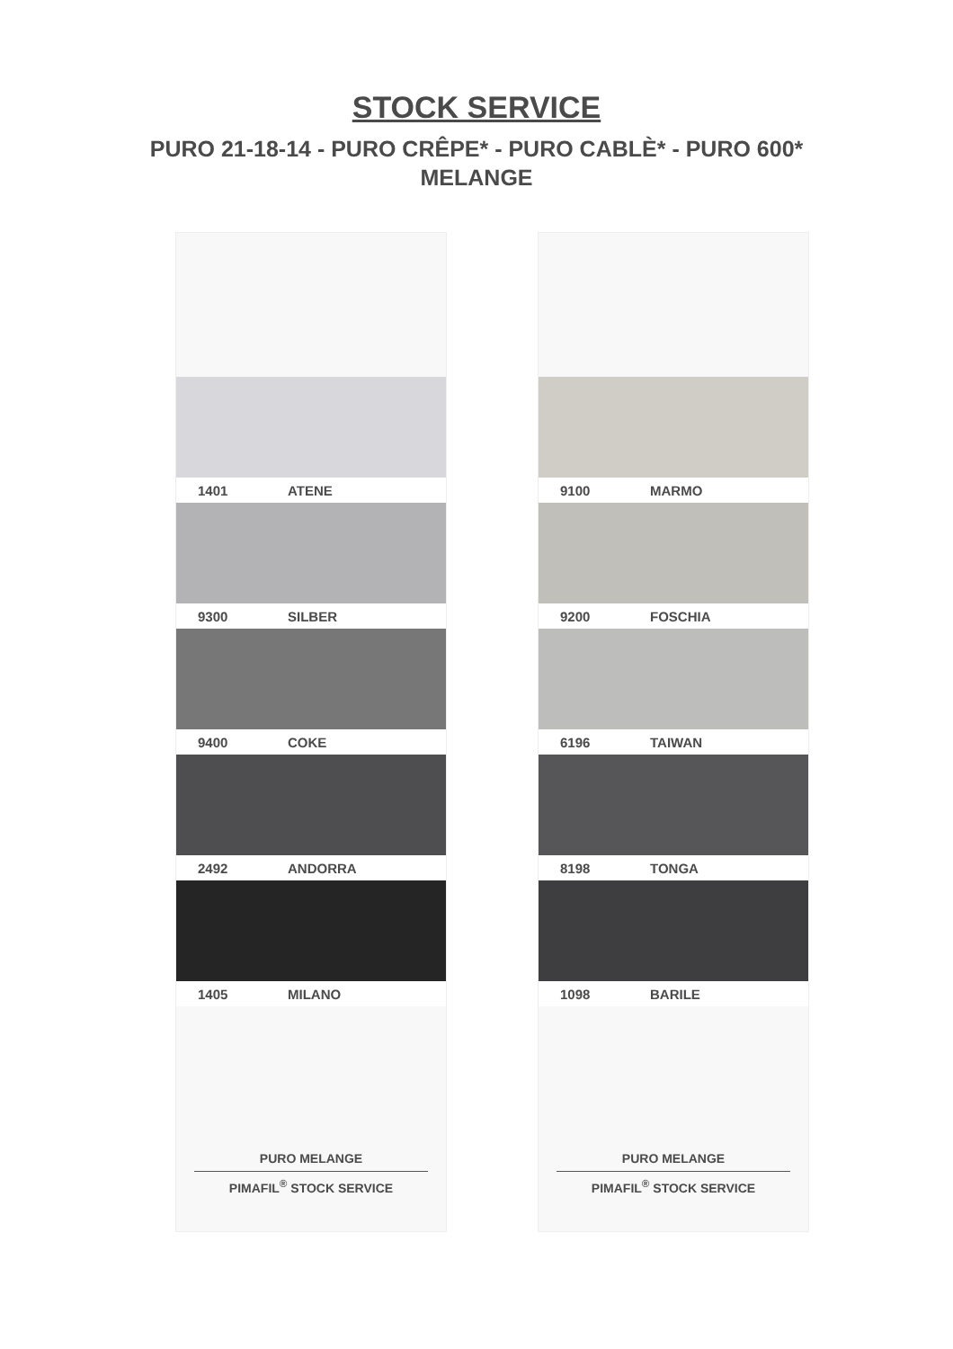STOCK SERVICE
PURO 21-18-14 - PURO CRÊPE* - PURO CABLÈ* - PURO 600*
MELANGE
1401 ATENE
9300 SILBER
9400 COKE
2492 ANDORRA
1405 MILANO
PURO MELANGE
PIMAFIL<sup>®</sup> STOCK SERVICE
9100 MARMO
9200 FOSCHIA
6196 TAIWAN
8198 TONGA
1098 BARILE
PURO MELANGE
PIMAFIL<sup>®</sup> STOCK SERVICE